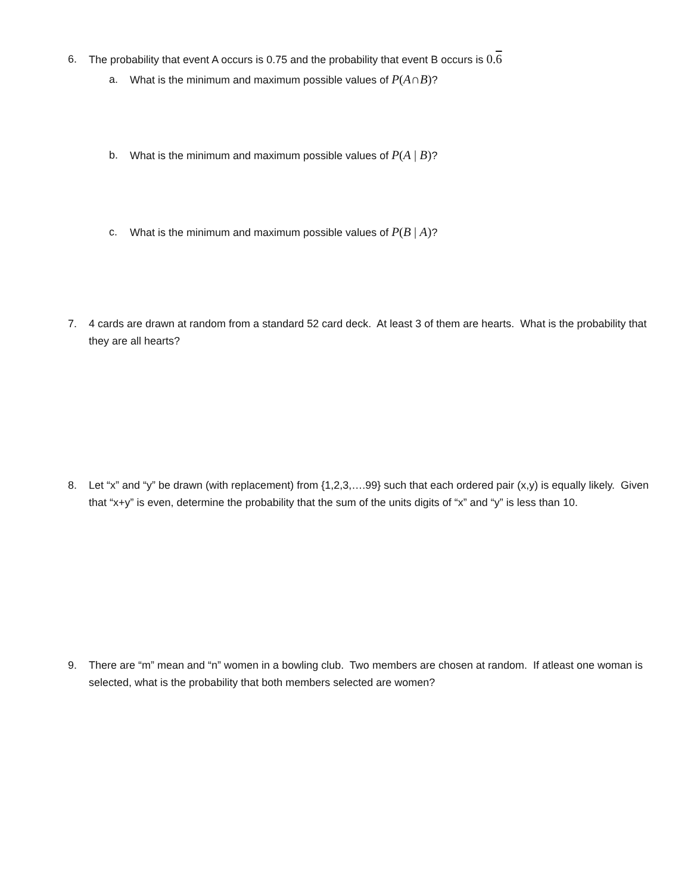6. The probability that event A occurs is 0.75 and the probability that event B occurs is 0.6
a. What is the minimum and maximum possible values of P(A∩B)?
b. What is the minimum and maximum possible values of P(A | B)?
c. What is the minimum and maximum possible values of P(B | A)?
7. 4 cards are drawn at random from a standard 52 card deck. At least 3 of them are hearts. What is the probability that they are all hearts?
8. Let “x” and “y” be drawn (with replacement) from {1,2,3,….99} such that each ordered pair (x,y) is equally likely. Given that “x+y” is even, determine the probability that the sum of the units digits of “x” and “y” is less than 10.
9. There are “m” mean and “n” women in a bowling club. Two members are chosen at random. If atleast one woman is selected, what is the probability that both members selected are women?